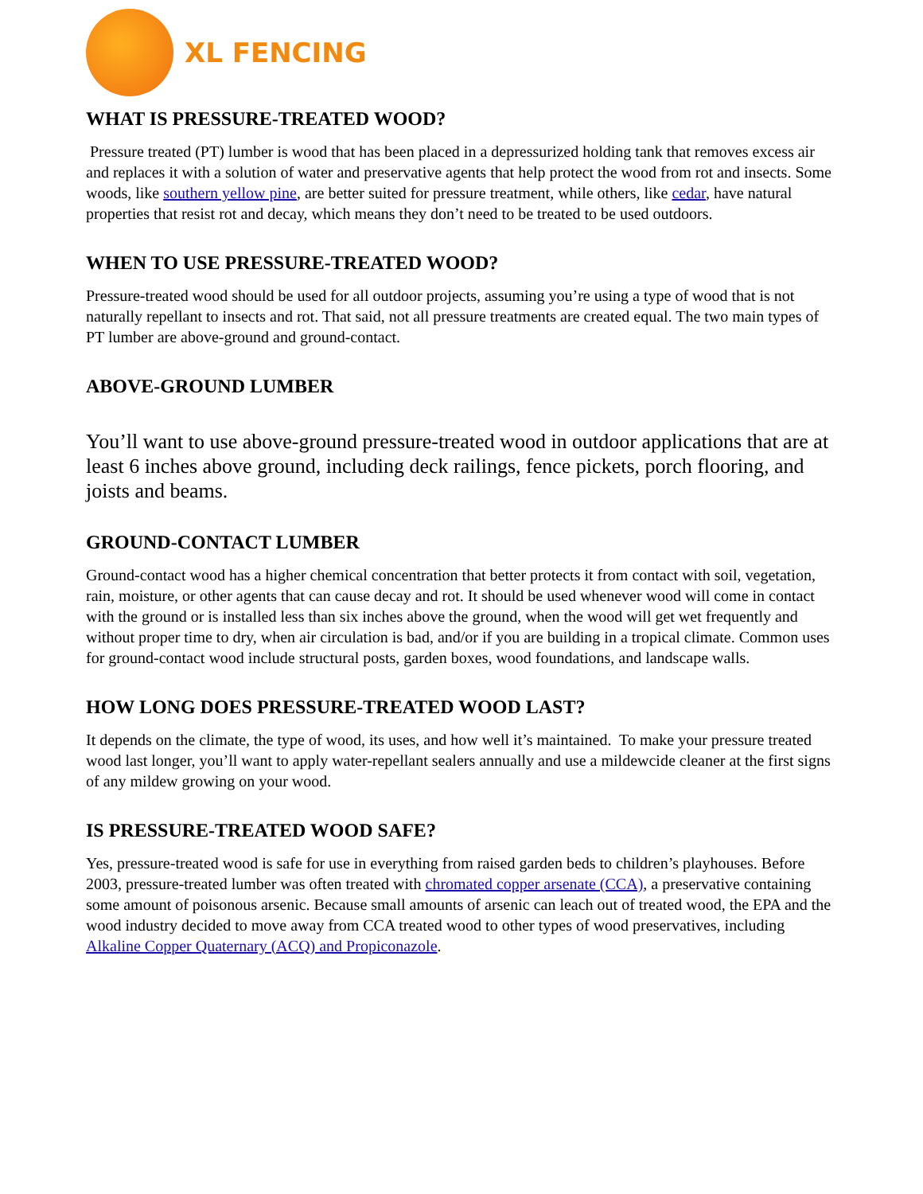XL FENCING
WHAT IS PRESSURE-TREATED WOOD?
Pressure treated (PT) lumber is wood that has been placed in a depressurized holding tank that removes excess air and replaces it with a solution of water and preservative agents that help protect the wood from rot and insects. Some woods, like southern yellow pine, are better suited for pressure treatment, while others, like cedar, have natural properties that resist rot and decay, which means they don’t need to be treated to be used outdoors.
WHEN TO USE PRESSURE-TREATED WOOD?
Pressure-treated wood should be used for all outdoor projects, assuming you’re using a type of wood that is not naturally repellant to insects and rot. That said, not all pressure treatments are created equal. The two main types of PT lumber are above-ground and ground-contact.
ABOVE-GROUND LUMBER
You’ll want to use above-ground pressure-treated wood in outdoor applications that are at least 6 inches above ground, including deck railings, fence pickets, porch flooring, and joists and beams.
GROUND-CONTACT LUMBER
Ground-contact wood has a higher chemical concentration that better protects it from contact with soil, vegetation, rain, moisture, or other agents that can cause decay and rot. It should be used whenever wood will come in contact with the ground or is installed less than six inches above the ground, when the wood will get wet frequently and without proper time to dry, when air circulation is bad, and/or if you are building in a tropical climate. Common uses for ground-contact wood include structural posts, garden boxes, wood foundations, and landscape walls.
HOW LONG DOES PRESSURE-TREATED WOOD LAST?
It depends on the climate, the type of wood, its uses, and how well it’s maintained. To make your pressure treated wood last longer, you’ll want to apply water-repellant sealers annually and use a mildewcide cleaner at the first signs of any mildew growing on your wood.
IS PRESSURE-TREATED WOOD SAFE?
Yes, pressure-treated wood is safe for use in everything from raised garden beds to children’s playhouses. Before 2003, pressure-treated lumber was often treated with chromated copper arsenate (CCA), a preservative containing some amount of poisonous arsenic. Because small amounts of arsenic can leach out of treated wood, the EPA and the wood industry decided to move away from CCA treated wood to other types of wood preservatives, including Alkaline Copper Quaternary (ACQ) and Propiconazole.